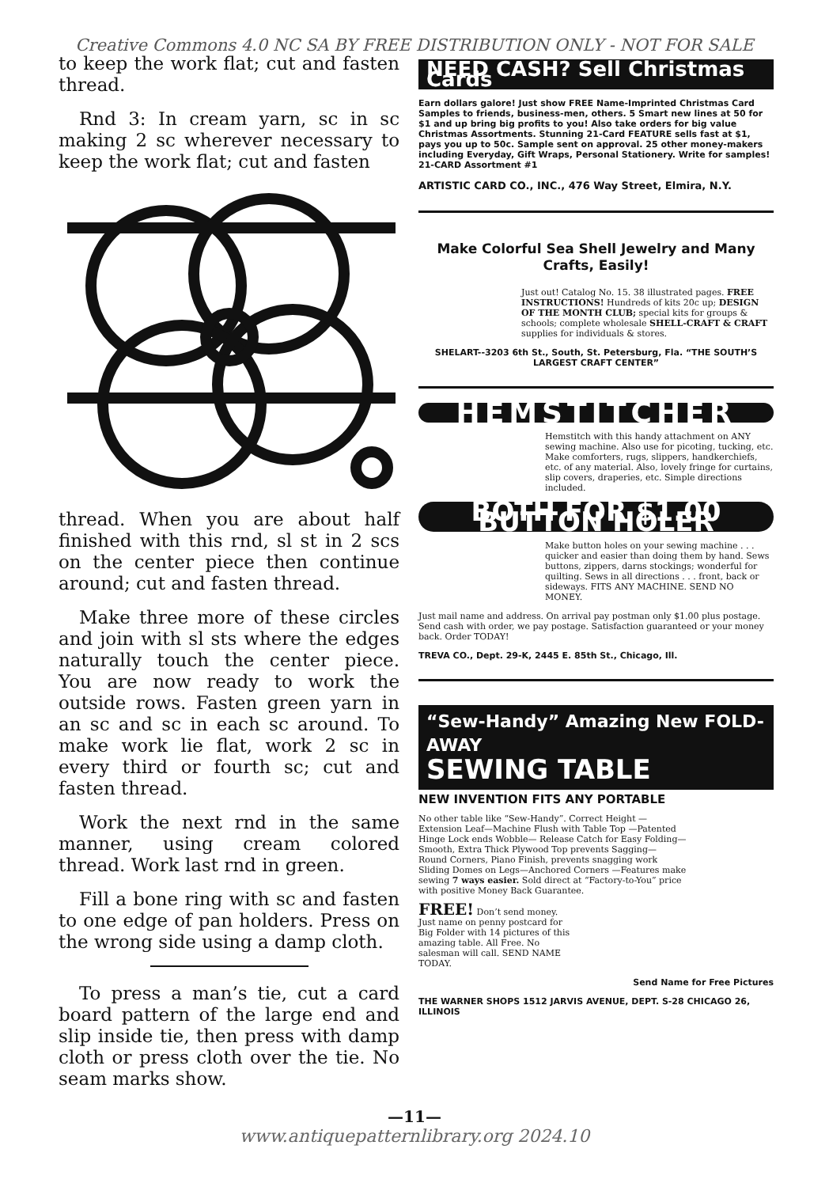Creative Commons 4.0 NC SA BY FREE DISTRIBUTION ONLY - NOT FOR SALE
to keep the work flat; cut and fasten thread.
Rnd 3: In cream yarn, sc in sc making 2 sc wherever necessary to keep the work flat; cut and fasten
thread. When you are about half finished with this rnd, sl st in 2 scs on the center piece then continue around; cut and fasten thread.
Make three more of these circles and join with sl sts where the edges naturally touch the center piece. You are now ready to work the outside rows. Fasten green yarn in an sc and sc in each sc around. To make work lie flat, work 2 sc in every third or fourth sc; cut and fasten thread.
Work the next rnd in the same manner, using cream colored thread. Work last rnd in green.
Fill a bone ring with sc and fasten to one edge of pan holders. Press on the wrong side using a damp cloth.
To press a man’s tie, cut a card board pattern of the large end and slip inside tie, then press with damp cloth or press cloth over the tie. No seam marks show.
NEED CASH? Sell Christmas Cards
Earn dollars galore! Just show FREE Name-Imprinted Christmas Card Samples to friends, business-men, others. 5 Smart new lines at 50 for $1 and up bring big profits to you! Also take orders for big value Christmas Assortments. Stunning 21-Card FEATURE sells fast at $1, pays you up to 50c. Sample sent on approval. 25 other money-makers including Everyday, Gift Wraps, Personal Stationery. Write for samples! 21-CARD Assortment #1
ARTISTIC CARD CO., INC., 476 Way Street, Elmira, N.Y.
Make Colorful Sea Shell Jewelry and Many Crafts, Easily!
Just out! Catalog No. 15. 38 illustrated pages. FREE INSTRUCTIONS! Hundreds of kits 20c up; DESIGN OF THE MONTH CLUB; special kits for groups & schools; complete wholesale SHELL-CRAFT & CRAFT supplies for individuals & stores.
SHELART--3203 6th St., South, St. Petersburg, Fla. “THE SOUTH’S LARGEST CRAFT CENTER”
HEMSTITCHER
Hemstitch with this handy attachment on ANY sewing machine. Also use for picoting, tucking, etc. Make comforters, rugs, slippers, handkerchiefs, etc. of any material. Also, lovely fringe for curtains, slip covers, draperies, etc. Simple directions included.
BOTH FOR $1.00 BUTTON HOLER
Make button holes on your sewing machine . . . quicker and easier than doing them by hand. Sews buttons, zippers, darns stockings; wonderful for quilting. Sews in all directions . . . front, back or sideways. FITS ANY MACHINE. SEND NO MONEY.
Just mail name and address. On arrival pay postman only $1.00 plus postage. Send cash with order, we pay postage. Satisfaction guaranteed or your money back. Order TODAY!
TREVA CO., Dept. 29-K, 2445 E. 85th St., Chicago, Ill.
“Sew-Handy” Amazing New FOLD-AWAY
SEWING TABLE
NEW INVENTION FITS ANY PORTABLE
No other table like “Sew-Handy”. Correct Height —Extension Leaf—Machine Flush with Table Top —Patented Hinge Lock ends Wobble— Release Catch for Easy Folding—Smooth, Extra Thick Plywood Top prevents Sagging— Round Corners, Piano Finish, prevents snagging work Sliding Domes on Legs—Anchored Corners —Features make sewing 7 ways easier. Sold direct at “Factory-to-You” price with positive Money Back Guarantee.
FREE! Don’t send money. Just name on penny postcard for Big Folder with 14 pictures of this amazing table. All Free. No salesman will call. SEND NAME TODAY.
Send Name for Free Pictures
THE WARNER SHOPS 1512 JARVIS AVENUE, DEPT. S-28 CHICAGO 26, ILLINOIS
—11—
www.antiquepatternlibrary.org 2024.10